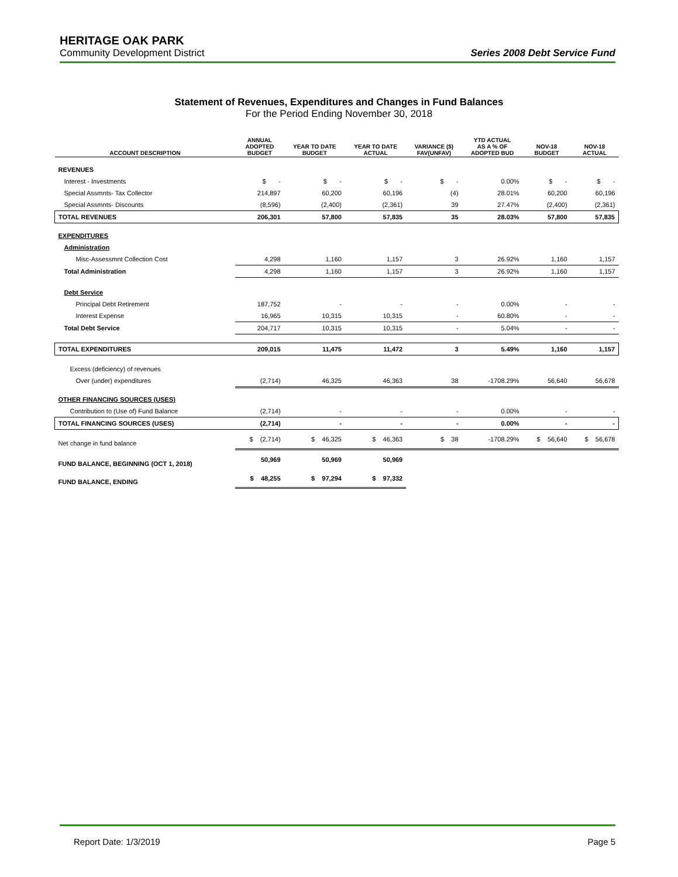HERITAGE OAK PARK
Community Development District
Series 2008 Debt Service Fund
Statement of Revenues, Expenditures and Changes in Fund Balances
For the Period Ending November 30, 2018
| ACCOUNT DESCRIPTION | ANNUAL ADOPTED BUDGET | YEAR TO DATE BUDGET | YEAR TO DATE ACTUAL | VARIANCE ($) FAV(UNFAV) | YTD ACTUAL AS A % OF ADOPTED BUD | NOV-18 BUDGET | NOV-18 ACTUAL |
| --- | --- | --- | --- | --- | --- | --- | --- |
| REVENUES | | | | | | | |
| Interest - Investments | $ - | $ - | $ - | $ - | 0.00% | $ - | $ - |
| Special Assmnts- Tax Collector | 214,897 | 60,200 | 60,196 | (4) | 28.01% | 60,200 | 60,196 |
| Special Assmnts- Discounts | (8,596) | (2,400) | (2,361) | 39 | 27.47% | (2,400) | (2,361) |
| TOTAL REVENUES | 206,301 | 57,800 | 57,835 | 35 | 28.03% | 57,800 | 57,835 |
| EXPENDITURES | | | | | | | |
| Administration | | | | | | | |
| Misc-Assessmnt Collection Cost | 4,298 | 1,160 | 1,157 | 3 | 26.92% | 1,160 | 1,157 |
| Total Administration | 4,298 | 1,160 | 1,157 | 3 | 26.92% | 1,160 | 1,157 |
| Debt Service | | | | | | | |
| Principal Debt Retirement | 187,752 | - | - | - | 0.00% | - | - |
| Interest Expense | 16,965 | 10,315 | 10,315 | - | 60.80% | - | - |
| Total Debt Service | 204,717 | 10,315 | 10,315 | - | 5.04% | - | - |
| TOTAL EXPENDITURES | 209,015 | 11,475 | 11,472 | 3 | 5.49% | 1,160 | 1,157 |
| Excess (deficiency) of revenues | | | | | | | |
| Over (under) expenditures | (2,714) | 46,325 | 46,363 | 38 | -1708.29% | 56,640 | 56,678 |
| OTHER FINANCING SOURCES (USES) | | | | | | | |
| Contribution to (Use of) Fund Balance | (2,714) | - | - | - | 0.00% | - | - |
| TOTAL FINANCING SOURCES (USES) | (2,714) | - | - | - | 0.00% | - | - |
| Net change in fund balance | $ (2,714) | $ 46,325 | $ 46,363 | $ 38 | -1708.29% | $ 56,640 | $ 56,678 |
| FUND BALANCE, BEGINNING (OCT 1, 2018) | 50,969 | 50,969 | 50,969 | | | | |
| FUND BALANCE, ENDING | $ 48,255 | $ 97,294 | $ 97,332 | | | | |
Report Date: 1/3/2019 Page 5